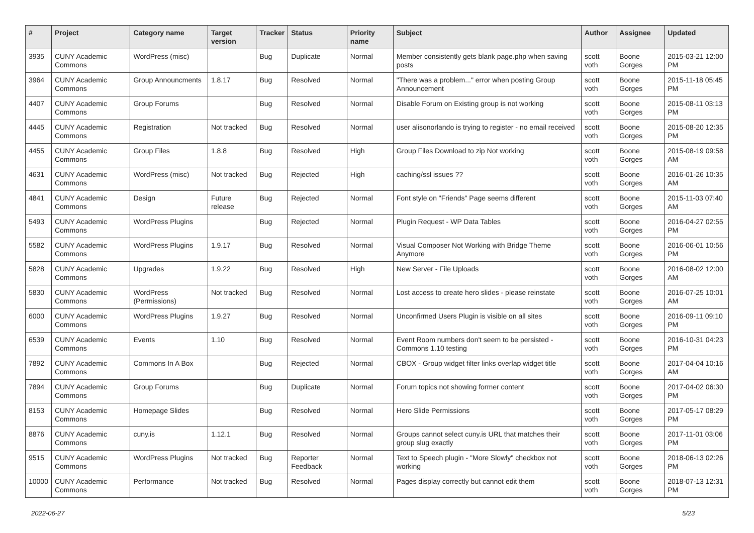| # | Project | Category name | Target version | Tracker | Status | Priority name | Subject | Author | Assignee | Updated |
| --- | --- | --- | --- | --- | --- | --- | --- | --- | --- | --- |
| 3935 | CUNY Academic Commons | WordPress (misc) | | Bug | Duplicate | Normal | Member consistently gets blank page.php when saving posts | scott voth | Boone Gorges | 2015-03-21 12:00 PM |
| 3964 | CUNY Academic Commons | Group Announcments | 1.8.17 | Bug | Resolved | Normal | "There was a problem..." error when posting Group Announcement | scott voth | Boone Gorges | 2015-11-18 05:45 PM |
| 4407 | CUNY Academic Commons | Group Forums | | Bug | Resolved | Normal | Disable Forum on Existing group is not working | scott voth | Boone Gorges | 2015-08-11 03:13 PM |
| 4445 | CUNY Academic Commons | Registration | Not tracked | Bug | Resolved | Normal | user alisonorlando is trying to register - no email received | scott voth | Boone Gorges | 2015-08-20 12:35 PM |
| 4455 | CUNY Academic Commons | Group Files | 1.8.8 | Bug | Resolved | High | Group Files Download to zip Not working | scott voth | Boone Gorges | 2015-08-19 09:58 AM |
| 4631 | CUNY Academic Commons | WordPress (misc) | Not tracked | Bug | Rejected | High | caching/ssl issues ?? | scott voth | Boone Gorges | 2016-01-26 10:35 AM |
| 4841 | CUNY Academic Commons | Design | Future release | Bug | Rejected | Normal | Font style on "Friends" Page seems different | scott voth | Boone Gorges | 2015-11-03 07:40 AM |
| 5493 | CUNY Academic Commons | WordPress Plugins | | Bug | Rejected | Normal | Plugin Request - WP Data Tables | scott voth | Boone Gorges | 2016-04-27 02:55 PM |
| 5582 | CUNY Academic Commons | WordPress Plugins | 1.9.17 | Bug | Resolved | Normal | Visual Composer Not Working with Bridge Theme Anymore | scott voth | Boone Gorges | 2016-06-01 10:56 PM |
| 5828 | CUNY Academic Commons | Upgrades | 1.9.22 | Bug | Resolved | High | New Server - File Uploads | scott voth | Boone Gorges | 2016-08-02 12:00 AM |
| 5830 | CUNY Academic Commons | WordPress (Permissions) | Not tracked | Bug | Resolved | Normal | Lost access to create hero slides - please reinstate | scott voth | Boone Gorges | 2016-07-25 10:01 AM |
| 6000 | CUNY Academic Commons | WordPress Plugins | 1.9.27 | Bug | Resolved | Normal | Unconfirmed Users Plugin is visible on all sites | scott voth | Boone Gorges | 2016-09-11 09:10 PM |
| 6539 | CUNY Academic Commons | Events | 1.10 | Bug | Resolved | Normal | Event Room numbers don't seem to be persisted - Commons 1.10 testing | scott voth | Boone Gorges | 2016-10-31 04:23 PM |
| 7892 | CUNY Academic Commons | Commons In A Box | | Bug | Rejected | Normal | CBOX - Group widget filter links overlap widget title | scott voth | Boone Gorges | 2017-04-04 10:16 AM |
| 7894 | CUNY Academic Commons | Group Forums | | Bug | Duplicate | Normal | Forum topics not showing former content | scott voth | Boone Gorges | 2017-04-02 06:30 PM |
| 8153 | CUNY Academic Commons | Homepage Slides | | Bug | Resolved | Normal | Hero Slide Permissions | scott voth | Boone Gorges | 2017-05-17 08:29 PM |
| 8876 | CUNY Academic Commons | cuny.is | 1.12.1 | Bug | Resolved | Normal | Groups cannot select cuny.is URL that matches their group slug exactly | scott voth | Boone Gorges | 2017-11-01 03:06 PM |
| 9515 | CUNY Academic Commons | WordPress Plugins | Not tracked | Bug | Reporter Feedback | Normal | Text to Speech plugin - "More Slowly" checkbox not working | scott voth | Boone Gorges | 2018-06-13 02:26 PM |
| 10000 | CUNY Academic Commons | Performance | Not tracked | Bug | Resolved | Normal | Pages display correctly but cannot edit them | scott voth | Boone Gorges | 2018-07-13 12:31 PM |
2022-06-27 5/23